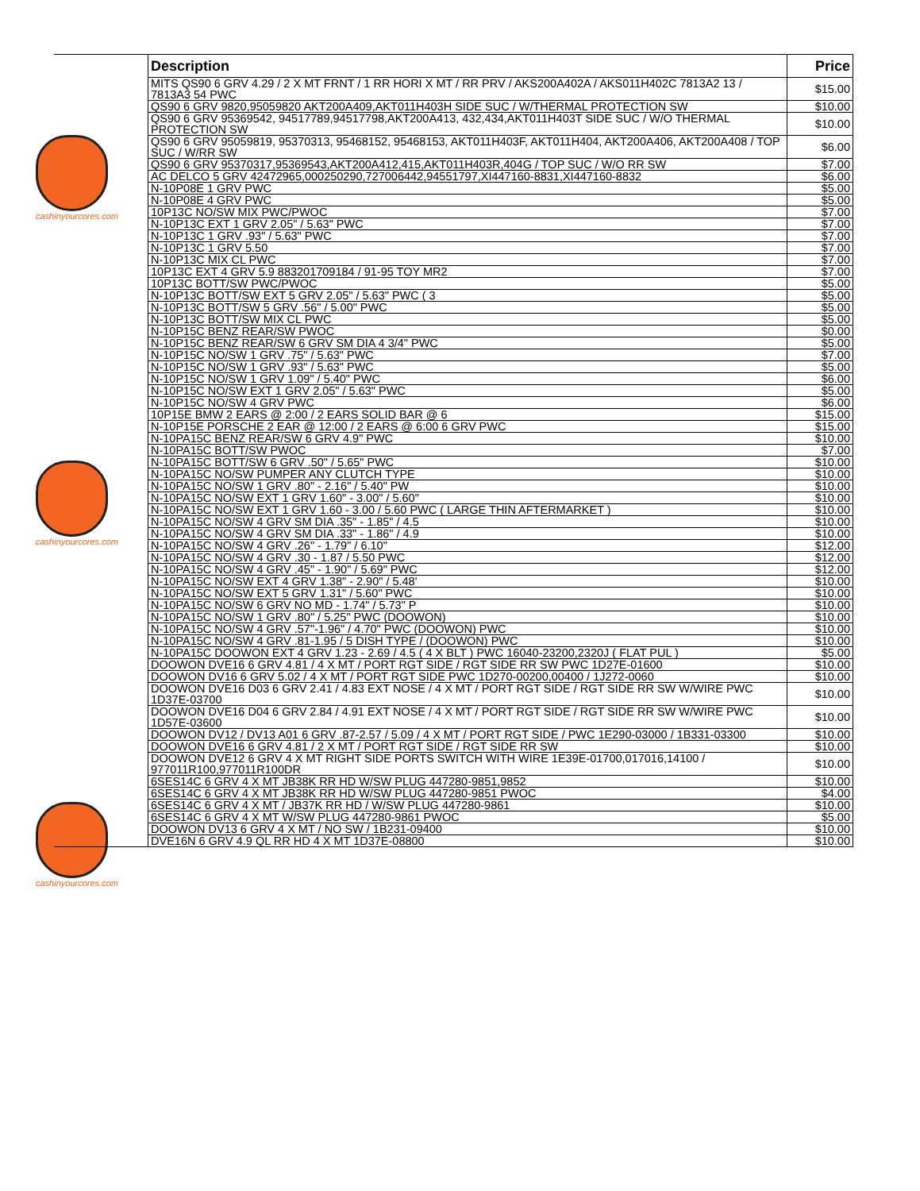cashinyourcores.com
cashinyourcores.com
cashinyourcores.com
| | Description | Price |
| --- | --- | --- |
| | MITS QS90 6 GRV 4.29 / 2 X MT FRNT / 1 RR HORI X MT / RR PRV / AKS200A402A / AKS011H402C 7813A2 13 / 7813A3 54 PWC | $15.00 |
| | QS90 6 GRV 9820,95059820 AKT200A409,AKT011H403H SIDE SUC / W/THERMAL PROTECTION SW | $10.00 |
| | QS90 6 GRV 95369542, 94517789,94517798,AKT200A413, 432,434,AKT011H403T SIDE SUC / W/O THERMAL PROTECTION SW | $10.00 |
| | QS90 6 GRV 95059819, 95370313, 95468152, 95468153, AKT011H403F, AKT011H404, AKT200A406, AKT200A408 / TOP SUC / W/RR SW | $6.00 |
| | QS90 6 GRV 95370317,95369543,AKT200A412,415,AKT011H403R,404G / TOP SUC / W/O RR SW | $7.00 |
| | AC DELCO 5 GRV 42472965,000250290,727006442,94551797,XI447160-8831,XI447160-8832 | $6.00 |
| | N-10P08E 1 GRV PWC | $5.00 |
| | N-10P08E 4 GRV PWC | $5.00 |
| | 10P13C NO/SW MIX PWC/PWOC | $7.00 |
| | N-10P13C EXT 1 GRV 2.05" / 5.63" PWC | $7.00 |
| | N-10P13C 1 GRV .93" / 5.63" PWC | $7.00 |
| | N-10P13C 1 GRV 5.50 | $7.00 |
| | N-10P13C MIX CL PWC | $7.00 |
| | 10P13C EXT 4 GRV 5.9 883201709184 / 91-95 TOY MR2 | $7.00 |
| | 10P13C BOTT/SW PWC/PWOC | $5.00 |
| | N-10P13C BOTT/SW EXT 5 GRV 2.05" / 5.63" PWC ( 3 | $5.00 |
| | N-10P13C BOTT/SW 5 GRV .56" / 5.00" PWC | $5.00 |
| | N-10P13C BOTT/SW MIX CL PWC | $5.00 |
| | N-10P15C BENZ REAR/SW PWOC | $0.00 |
| | N-10P15C BENZ REAR/SW 6 GRV SM DIA 4 3/4" PWC | $5.00 |
| | N-10P15C NO/SW 1 GRV .75" / 5.63" PWC | $7.00 |
| | N-10P15C NO/SW 1 GRV .93" / 5.63" PWC | $5.00 |
| | N-10P15C NO/SW 1 GRV 1.09" / 5.40" PWC | $6.00 |
| | N-10P15C NO/SW EXT 1 GRV 2.05" / 5.63" PWC | $5.00 |
| | N-10P15C NO/SW 4 GRV PWC | $6.00 |
| | 10P15E BMW 2 EARS @ 2:00 / 2 EARS SOLID BAR @ 6 | $15.00 |
| | N-10P15E PORSCHE 2 EAR @ 12:00 / 2 EARS @ 6:00 6 GRV PWC | $15.00 |
| | N-10PA15C BENZ REAR/SW 6 GRV 4.9" PWC | $10.00 |
| | N-10PA15C BOTT/SW PWOC | $7.00 |
| | N-10PA15C BOTT/SW 6 GRV .50" / 5.65" PWC | $10.00 |
| | N-10PA15C NO/SW PUMPER ANY CLUTCH TYPE | $10.00 |
| | N-10PA15C NO/SW 1 GRV .80" - 2.16" / 5.40" PW | $10.00 |
| | N-10PA15C NO/SW EXT 1 GRV 1.60" - 3.00" / 5.60" | $10.00 |
| | N-10PA15C NO/SW EXT 1 GRV 1.60 - 3.00 / 5.60 PWC ( LARGE THIN AFTERMARKET ) | $10.00 |
| | N-10PA15C NO/SW 4 GRV SM DIA .35" - 1.85" / 4.5 | $10.00 |
| | N-10PA15C NO/SW 4 GRV SM DIA .33" - 1.86" / 4.9 | $10.00 |
| | N-10PA15C NO/SW 4 GRV .26" - 1.79" / 6.10" | $12.00 |
| | N-10PA15C NO/SW 4 GRV .30 - 1.87 / 5.50 PWC | $12.00 |
| | N-10PA15C NO/SW 4 GRV .45" - 1.90" / 5.69" PWC | $12.00 |
| | N-10PA15C NO/SW EXT 4 GRV 1.38" - 2.90" / 5.48' | $10.00 |
| | N-10PA15C NO/SW EXT 5 GRV 1.31" / 5.60" PWC | $10.00 |
| | N-10PA15C NO/SW 6 GRV NO MD - 1.74" / 5.73" P | $10.00 |
| | N-10PA15C NO/SW 1 GRV .80" / 5.25" PWC (DOOWON) | $10.00 |
| | N-10PA15C NO/SW 4 GRV .57"-1.96" / 4.70" PWC (DOOWON) PWC | $10.00 |
| | N-10PA15C NO/SW 4 GRV .81-1.95 / 5 DISH TYPE / (DOOWON) PWC | $10.00 |
| | N-10PA15C DOOWON EXT 4 GRV 1.23 - 2.69 / 4.5 ( 4 X BLT ) PWC 16040-23200,2320J ( FLAT PUL ) | $5.00 |
| | DOOWON DVE16 6 GRV 4.81 / 4 X MT / PORT RGT SIDE / RGT SIDE RR SW PWC 1D27E-01600 | $10.00 |
| | DOOWON DV16 6 GRV 5.02 / 4 X MT / PORT RGT SIDE PWC 1D270-00200,00400 / 1J272-0060 | $10.00 |
| | DOOWON DVE16 D03 6 GRV 2.41 / 4.83 EXT NOSE / 4 X MT / PORT RGT SIDE / RGT SIDE RR SW W/WIRE PWC 1D37E-03700 | $10.00 |
| | DOOWON DVE16 D04 6 GRV 2.84 / 4.91 EXT NOSE / 4 X MT / PORT RGT SIDE / RGT SIDE RR SW W/WIRE PWC 1D57E-03600 | $10.00 |
| | DOOWON DV12 / DV13 A01 6 GRV .87-2.57 / 5.09 / 4 X MT / PORT RGT SIDE / PWC 1E290-03000 / 1B331-03300 | $10.00 |
| | DOOWON DVE16 6 GRV 4.81 / 2 X MT / PORT RGT SIDE / RGT SIDE RR SW | $10.00 |
| | DOOWON DVE12 6 GRV 4 X MT RIGHT SIDE PORTS SWITCH WITH WIRE 1E39E-01700,017016,14100 / 977011R100,977011R100DR | $10.00 |
| | 6SES14C 6 GRV 4 X MT JB38K RR HD W/SW PLUG 447280-9851,9852 | $10.00 |
| | 6SES14C 6 GRV 4 X MT JB38K RR HD W/SW PLUG 447280-9851 PWOC | $4.00 |
| | 6SES14C 6 GRV 4 X MT / JB37K RR HD / W/SW PLUG 447280-9861 | $10.00 |
| | 6SES14C 6 GRV 4 X MT W/SW PLUG 447280-9861 PWOC | $5.00 |
| | DOOWON DV13 6 GRV 4 X MT / NO SW / 1B231-09400 | $10.00 |
| | DVE16N 6 GRV 4.9 QL RR HD 4 X MT 1D37E-08800 | $10.00 |